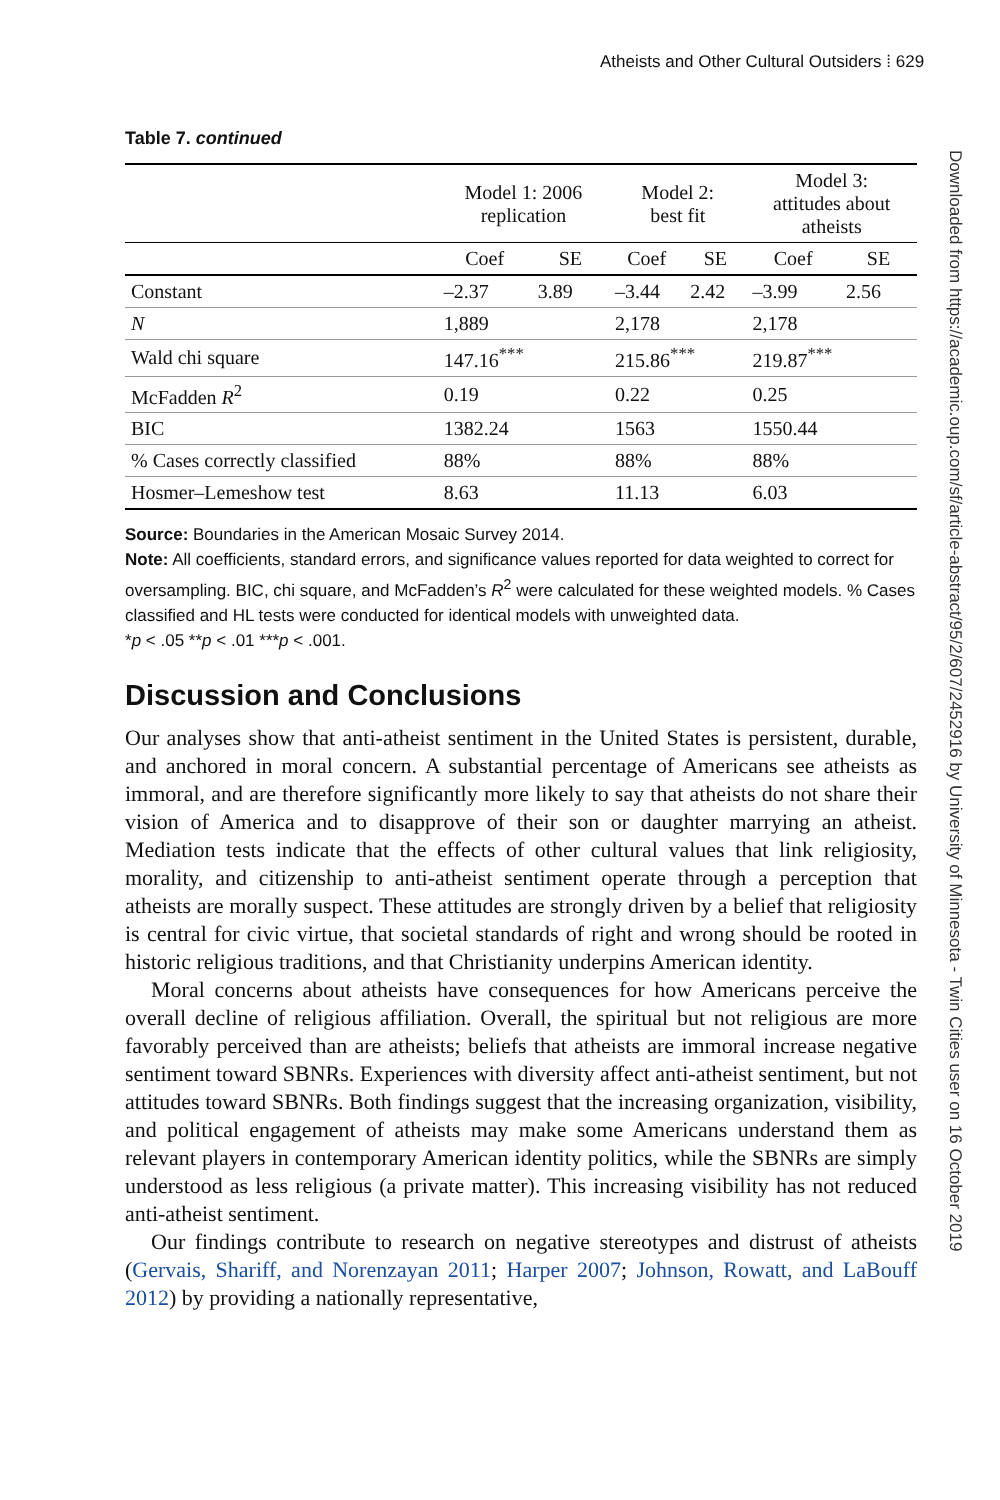Atheists and Other Cultural Outsiders ⁞ 629
Downloaded from https://academic.oup.com/sf/article-abstract/95/2/607/2452916 by University of Minnesota - Twin Cities user on 16 October 2019
Table 7. continued
| | Model 1: 2006 replication | | Model 2: best fit | | Model 3: attitudes about atheists | |
| --- | --- | --- | --- | --- | --- | --- |
| | Coef | SE | Coef | SE | Coef | SE |
| Constant | –2.37 | 3.89 | –3.44 | 2.42 | –3.99 | 2.56 |
| N | 1,889 | | 2,178 | | 2,178 | |
| Wald chi square | 147.16<sup>***</sup> | | 215.86<sup>***</sup> | | 219.87<sup>***</sup> | |
| McFadden R<sup>2</sup> | 0.19 | | 0.22 | | 0.25 | |
| BIC | 1382.24 | | 1563 | | 1550.44 | |
| % Cases correctly classified | 88% | | 88% | | 88% | |
| Hosmer–Lemeshow test | 8.63 | | 11.13 | | 6.03 | |
Source: Boundaries in the American Mosaic Survey 2014.
Note: All coefficients, standard errors, and significance values reported for data weighted to correct for oversampling. BIC, chi square, and McFadden’s R<sup>2</sup> were calculated for these weighted models. % Cases classified and HL tests were conducted for identical models with unweighted data.
*p < .05 **p < .01 ***p < .001.
Discussion and Conclusions
Our analyses show that anti-atheist sentiment in the United States is persistent, durable, and anchored in moral concern. A substantial percentage of Americans see atheists as immoral, and are therefore significantly more likely to say that atheists do not share their vision of America and to disapprove of their son or daughter marrying an atheist. Mediation tests indicate that the effects of other cultural values that link religiosity, morality, and citizenship to anti-atheist sentiment operate through a perception that atheists are morally suspect. These attitudes are strongly driven by a belief that religiosity is central for civic virtue, that societal standards of right and wrong should be rooted in historic religious traditions, and that Christianity underpins American identity.
Moral concerns about atheists have consequences for how Americans perceive the overall decline of religious affiliation. Overall, the spiritual but not religious are more favorably perceived than are atheists; beliefs that atheists are immoral increase negative sentiment toward SBNRs. Experiences with diversity affect anti-atheist sentiment, but not attitudes toward SBNRs. Both findings suggest that the increasing organization, visibility, and political engagement of atheists may make some Americans understand them as relevant players in contemporary American identity politics, while the SBNRs are simply understood as less religious (a private matter). This increasing visibility has not reduced anti-atheist sentiment.
Our findings contribute to research on negative stereotypes and distrust of atheists (Gervais, Shariff, and Norenzayan 2011; Harper 2007; Johnson, Rowatt, and LaBouff 2012) by providing a nationally representative,